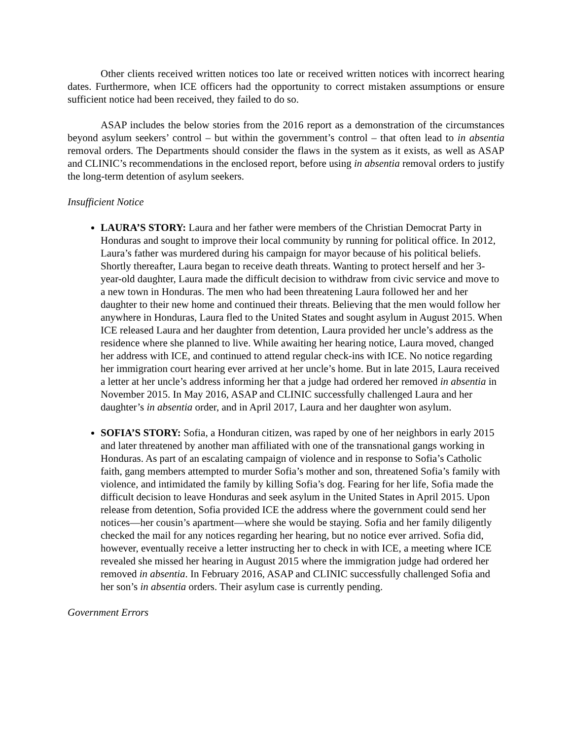Other clients received written notices too late or received written notices with incorrect hearing dates. Furthermore, when ICE officers had the opportunity to correct mistaken assumptions or ensure sufficient notice had been received, they failed to do so.
ASAP includes the below stories from the 2016 report as a demonstration of the circumstances beyond asylum seekers’ control – but within the government’s control – that often lead to in absentia removal orders. The Departments should consider the flaws in the system as it exists, as well as ASAP and CLINIC’s recommendations in the enclosed report, before using in absentia removal orders to justify the long-term detention of asylum seekers.
Insufficient Notice
LAURA’S STORY: Laura and her father were members of the Christian Democrat Party in Honduras and sought to improve their local community by running for political office. In 2012, Laura’s father was murdered during his campaign for mayor because of his political beliefs. Shortly thereafter, Laura began to receive death threats. Wanting to protect herself and her 3-year-old daughter, Laura made the difficult decision to withdraw from civic service and move to a new town in Honduras. The men who had been threatening Laura followed her and her daughter to their new home and continued their threats. Believing that the men would follow her anywhere in Honduras, Laura fled to the United States and sought asylum in August 2015. When ICE released Laura and her daughter from detention, Laura provided her uncle’s address as the residence where she planned to live. While awaiting her hearing notice, Laura moved, changed her address with ICE, and continued to attend regular check-ins with ICE. No notice regarding her immigration court hearing ever arrived at her uncle’s home. But in late 2015, Laura received a letter at her uncle’s address informing her that a judge had ordered her removed in absentia in November 2015. In May 2016, ASAP and CLINIC successfully challenged Laura and her daughter’s in absentia order, and in April 2017, Laura and her daughter won asylum.
SOFIA’S STORY: Sofia, a Honduran citizen, was raped by one of her neighbors in early 2015 and later threatened by another man affiliated with one of the transnational gangs working in Honduras. As part of an escalating campaign of violence and in response to Sofia’s Catholic faith, gang members attempted to murder Sofia’s mother and son, threatened Sofia’s family with violence, and intimidated the family by killing Sofia’s dog. Fearing for her life, Sofia made the difficult decision to leave Honduras and seek asylum in the United States in April 2015. Upon release from detention, Sofia provided ICE the address where the government could send her notices—her cousin’s apartment—where she would be staying. Sofia and her family diligently checked the mail for any notices regarding her hearing, but no notice ever arrived. Sofia did, however, eventually receive a letter instructing her to check in with ICE, a meeting where ICE revealed she missed her hearing in August 2015 where the immigration judge had ordered her removed in absentia. In February 2016, ASAP and CLINIC successfully challenged Sofia and her son’s in absentia orders. Their asylum case is currently pending.
Government Errors